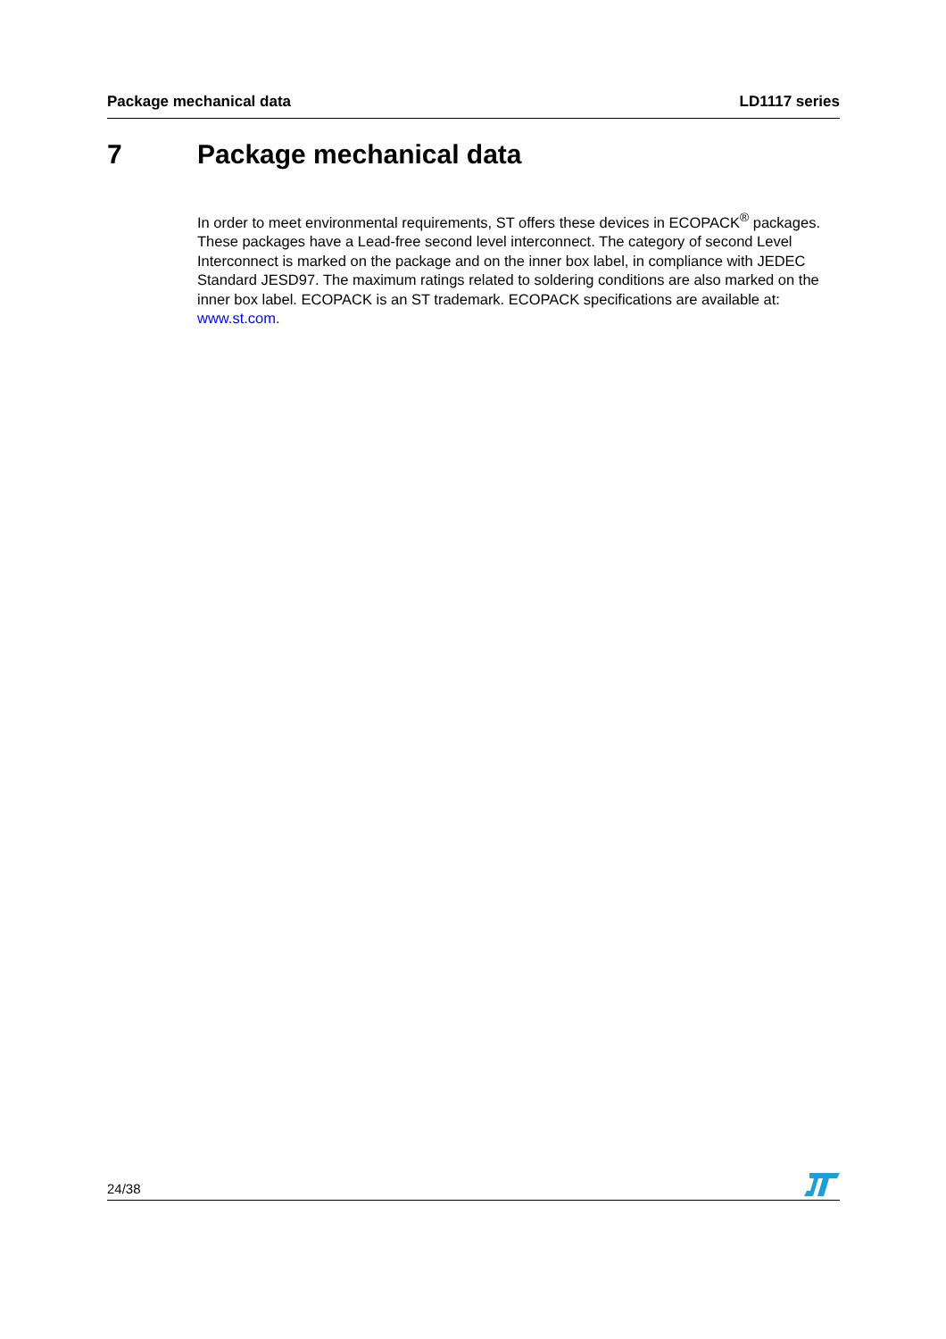Package mechanical data LD1117 series
7 Package mechanical data
In order to meet environmental requirements, ST offers these devices in ECOPACK<sup>®</sup> packages. These packages have a Lead-free second level interconnect. The category of second Level Interconnect is marked on the package and on the inner box label, in compliance with JEDEC Standard JESD97. The maximum ratings related to soldering conditions are also marked on the inner box label. ECOPACK is an ST trademark. ECOPACK specifications are available at: www.st.com.
24/38